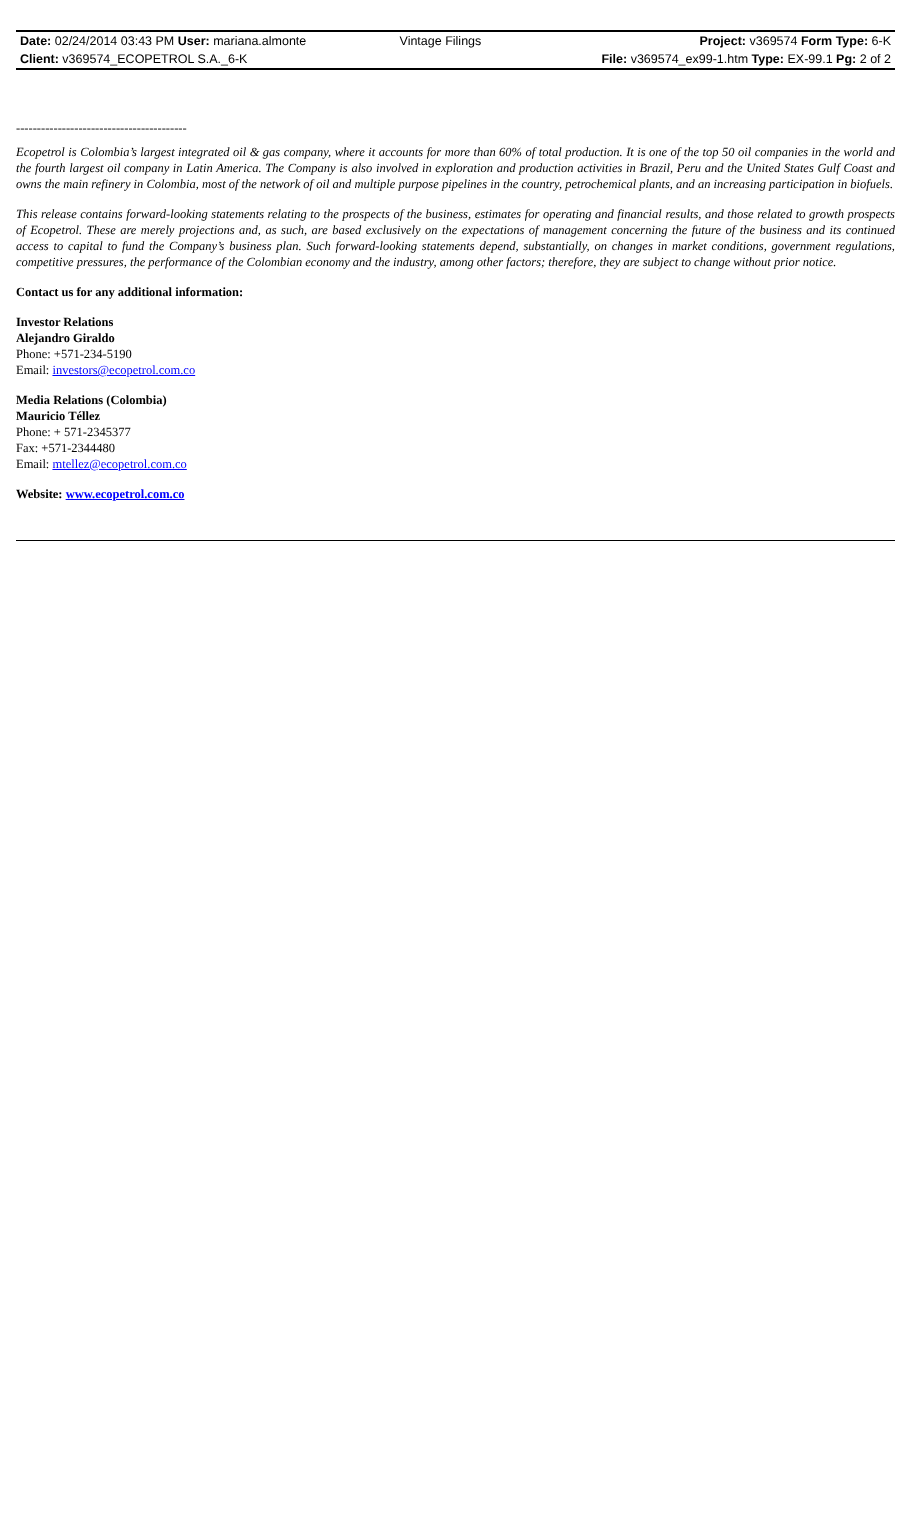| Date: 02/24/2014 03:43 PM User: mariana.almonte | Vintage Filings | Project: v369574 Form Type: 6-K |
| Client: v369574_ECOPETROL S.A._6-K | | File: v369574_ex99-1.htm Type: EX-99.1 Pg: 2 of 2 |
-----------------------------------------
Ecopetrol is Colombia’s largest integrated oil & gas company, where it accounts for more than 60% of total production. It is one of the top 50 oil companies in the world and the fourth largest oil company in Latin America. The Company is also involved in exploration and production activities in Brazil, Peru and the United States Gulf Coast and owns the main refinery in Colombia, most of the network of oil and multiple purpose pipelines in the country, petrochemical plants, and an increasing participation in biofuels.
This release contains forward-looking statements relating to the prospects of the business, estimates for operating and financial results, and those related to growth prospects of Ecopetrol. These are merely projections and, as such, are based exclusively on the expectations of management concerning the future of the business and its continued access to capital to fund the Company’s business plan. Such forward-looking statements depend, substantially, on changes in market conditions, government regulations, competitive pressures, the performance of the Colombian economy and the industry, among other factors; therefore, they are subject to change without prior notice.
Contact us for any additional information:
Investor Relations
Alejandro Giraldo
Phone: +571-234-5190
Email: investors@ecopetrol.com.co
Media Relations (Colombia)
Mauricio Téllez
Phone: + 571-2345377
Fax: +571-2344480
Email: mtellez@ecopetrol.com.co
Website: www.ecopetrol.com.co